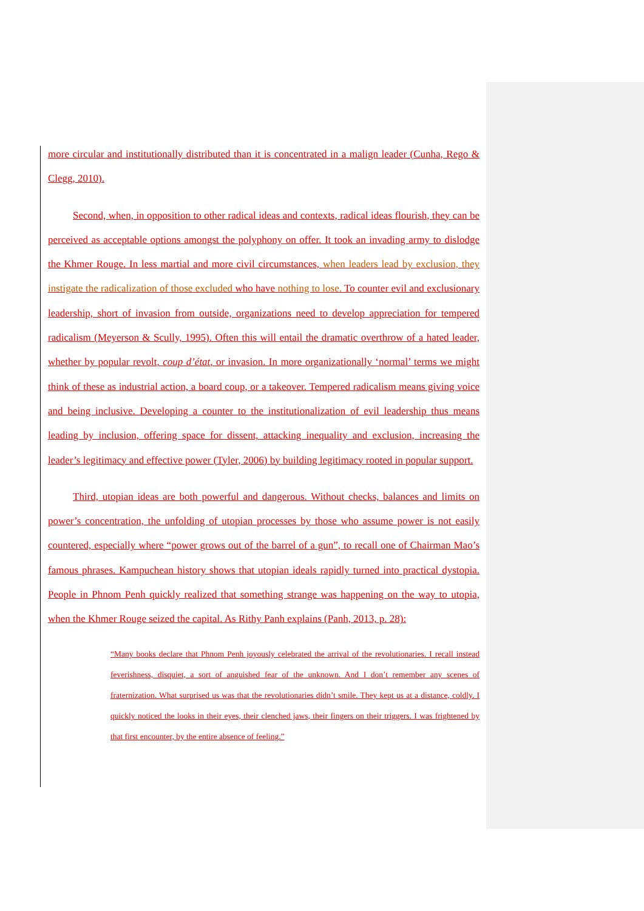more circular and institutionally distributed than it is concentrated in a malign leader (Cunha, Rego & Clegg, 2010).
Second, when, in opposition to other radical ideas and contexts, radical ideas flourish, they can be perceived as acceptable options amongst the polyphony on offer. It took an invading army to dislodge the Khmer Rouge. In less martial and more civil circumstances, when leaders lead by exclusion, they instigate the radicalization of those excluded who have nothing to lose. To counter evil and exclusionary leadership, short of invasion from outside, organizations need to develop appreciation for tempered radicalism (Meyerson & Scully, 1995). Often this will entail the dramatic overthrow of a hated leader, whether by popular revolt, coup d’état, or invasion. In more organizationally ‘normal’ terms we might think of these as industrial action, a board coup, or a takeover. Tempered radicalism means giving voice and being inclusive. Developing a counter to the institutionalization of evil leadership thus means leading by inclusion, offering space for dissent, attacking inequality and exclusion, increasing the leader’s legitimacy and effective power (Tyler, 2006) by building legitimacy rooted in popular support.
Third, utopian ideas are both powerful and dangerous. Without checks, balances and limits on power’s concentration, the unfolding of utopian processes by those who assume power is not easily countered, especially where “power grows out of the barrel of a gun”, to recall one of Chairman Mao’s famous phrases. Kampuchean history shows that utopian ideals rapidly turned into practical dystopia. People in Phnom Penh quickly realized that something strange was happening on the way to utopia, when the Khmer Rouge seized the capital. As Rithy Panh explains (Panh, 2013, p. 28):
“Many books declare that Phnom Penh joyously celebrated the arrival of the revolutionaries. I recall instead feverishness, disquiet, a sort of anguished fear of the unknown. And I don’t remember any scenes of fraternization. What surprised us was that the revolutionaries didn’t smile. They kept us at a distance, coldly. I quickly noticed the looks in their eyes, their clenched jaws, their fingers on their triggers. I was frightened by that first encounter, by the entire absence of feeling.”